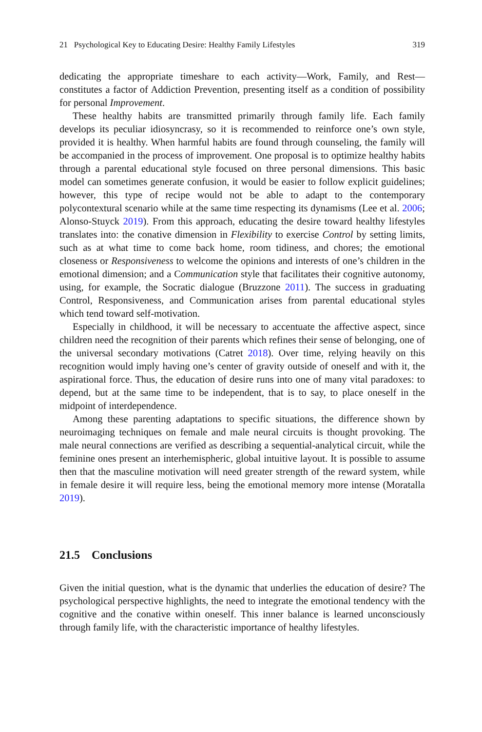21 Psychological Key to Educating Desire: Healthy Family Lifestyles 319
dedicating the appropriate timeshare to each activity—Work, Family, and Rest—constitutes a factor of Addiction Prevention, presenting itself as a condition of possibility for personal Improvement.
These healthy habits are transmitted primarily through family life. Each family develops its peculiar idiosyncrasy, so it is recommended to reinforce one’s own style, provided it is healthy. When harmful habits are found through counseling, the family will be accompanied in the process of improvement. One proposal is to optimize healthy habits through a parental educational style focused on three personal dimensions. This basic model can sometimes generate confusion, it would be easier to follow explicit guidelines; however, this type of recipe would not be able to adapt to the contemporary polycontextural scenario while at the same time respecting its dynamisms (Lee et al. 2006; Alonso-Stuyck 2019). From this approach, educating the desire toward healthy lifestyles translates into: the conative dimension in Flexibility to exercise Control by setting limits, such as at what time to come back home, room tidiness, and chores; the emotional closeness or Responsiveness to welcome the opinions and interests of one’s children in the emotional dimension; and a Communication style that facilitates their cognitive autonomy, using, for example, the Socratic dialogue (Bruzzone 2011). The success in graduating Control, Responsiveness, and Communication arises from parental educational styles which tend toward self-motivation.
Especially in childhood, it will be necessary to accentuate the affective aspect, since children need the recognition of their parents which refines their sense of belonging, one of the universal secondary motivations (Catret 2018). Over time, relying heavily on this recognition would imply having one’s center of gravity outside of oneself and with it, the aspirational force. Thus, the education of desire runs into one of many vital paradoxes: to depend, but at the same time to be independent, that is to say, to place oneself in the midpoint of interdependence.
Among these parenting adaptations to specific situations, the difference shown by neuroimaging techniques on female and male neural circuits is thought provoking. The male neural connections are verified as describing a sequential-analytical circuit, while the feminine ones present an interhemispheric, global intuitive layout. It is possible to assume then that the masculine motivation will need greater strength of the reward system, while in female desire it will require less, being the emotional memory more intense (Moratalla 2019).
21.5 Conclusions
Given the initial question, what is the dynamic that underlies the education of desire? The psychological perspective highlights, the need to integrate the emotional tendency with the cognitive and the conative within oneself. This inner balance is learned unconsciously through family life, with the characteristic importance of healthy lifestyles.